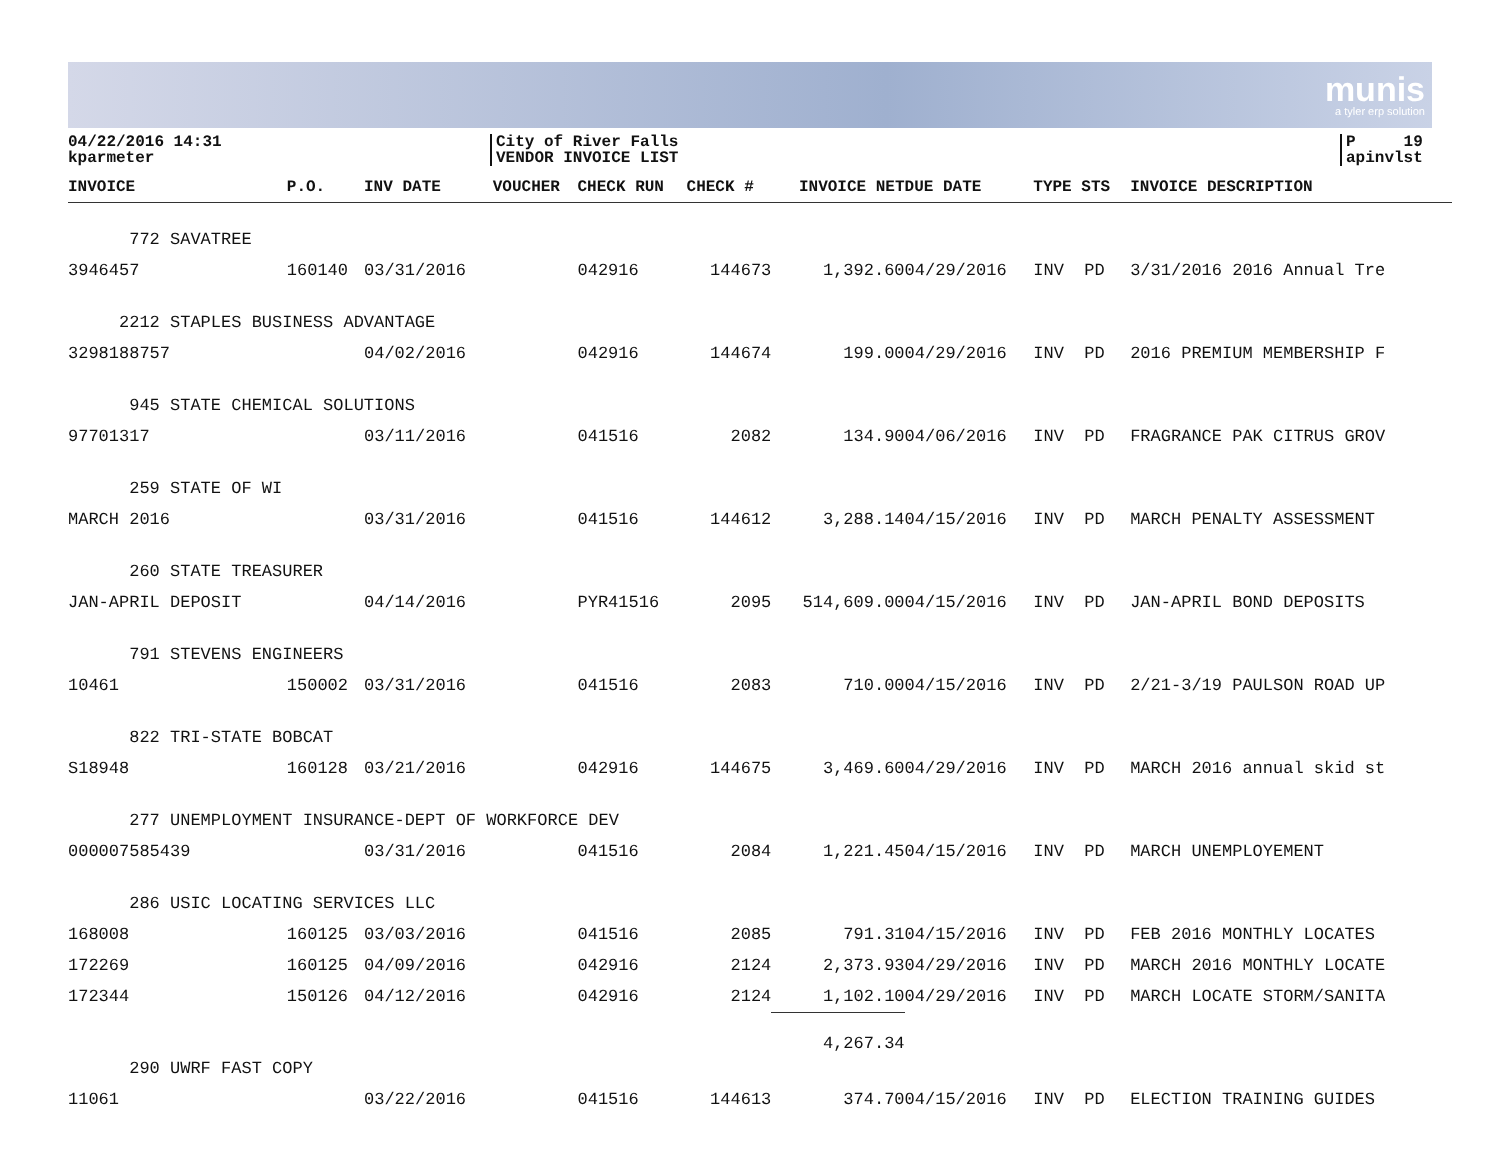munis
a tyler erp solution
04/22/2016 14:31
kparmeter
City of River Falls
VENDOR INVOICE LIST
P 19
apinvlst
| INVOICE | P.O. | INV DATE | VOUCHER | CHECK RUN | CHECK # | INVOICE NET | DUE DATE | TYPE STS | INVOICE DESCRIPTION |
| --- | --- | --- | --- | --- | --- | --- | --- | --- | --- |
| 772 SAVATREE | | | | | | | | | |
| 3946457 | 160140 | 03/31/2016 | | 042916 | 144673 | 1,392.60 | 04/29/2016 | INV PD | 3/31/2016 2016 Annual Tre |
| 2212 STAPLES BUSINESS ADVANTAGE | | | | | | | | | |
| 3298188757 | | 04/02/2016 | | 042916 | 144674 | 199.00 | 04/29/2016 | INV PD | 2016 PREMIUM MEMBERSHIP F |
| 945 STATE CHEMICAL SOLUTIONS | | | | | | | | | |
| 97701317 | | 03/11/2016 | | 041516 | 2082 | 134.90 | 04/06/2016 | INV PD | FRAGRANCE PAK CITRUS GROV |
| 259 STATE OF WI | | | | | | | | | |
| MARCH 2016 | | 03/31/2016 | | 041516 | 144612 | 3,288.14 | 04/15/2016 | INV PD | MARCH PENALTY ASSESSMENT |
| 260 STATE TREASURER | | | | | | | | | |
| JAN-APRIL DEPOSIT | | 04/14/2016 | | PYR41516 | 2095 | 514,609.00 | 04/15/2016 | INV PD | JAN-APRIL BOND DEPOSITS |
| 791 STEVENS ENGINEERS | | | | | | | | | |
| 10461 | 150002 | 03/31/2016 | | 041516 | 2083 | 710.00 | 04/15/2016 | INV PD | 2/21-3/19 PAULSON ROAD UP |
| 822 TRI-STATE BOBCAT | | | | | | | | | |
| S18948 | 160128 | 03/21/2016 | | 042916 | 144675 | 3,469.60 | 04/29/2016 | INV PD | MARCH 2016 annual skid st |
| 277 UNEMPLOYMENT INSURANCE-DEPT OF WORKFORCE DEV | | | | | | | | | |
| 000007585439 | | 03/31/2016 | | 041516 | 2084 | 1,221.45 | 04/15/2016 | INV PD | MARCH UNEMPLOYEMENT |
| 286 USIC LOCATING SERVICES LLC | | | | | | | | | |
| 168008 | 160125 | 03/03/2016 | | 041516 | 2085 | 791.31 | 04/15/2016 | INV PD | FEB 2016 MONTHLY LOCATES |
| 172269 | 160125 | 04/09/2016 | | 042916 | 2124 | 2,373.93 | 04/29/2016 | INV PD | MARCH 2016 MONTHLY LOCATE |
| 172344 | 150126 | 04/12/2016 | | 042916 | 2124 | 1,102.10 | 04/29/2016 | INV PD | MARCH LOCATE STORM/SANITA |
| | | | | | | 4,267.34 | | | |
| 290 UWRF FAST COPY | | | | | | | | | |
| 11061 | | 03/22/2016 | | 041516 | 144613 | 374.70 | 04/15/2016 | INV PD | ELECTION TRAINING GUIDES |